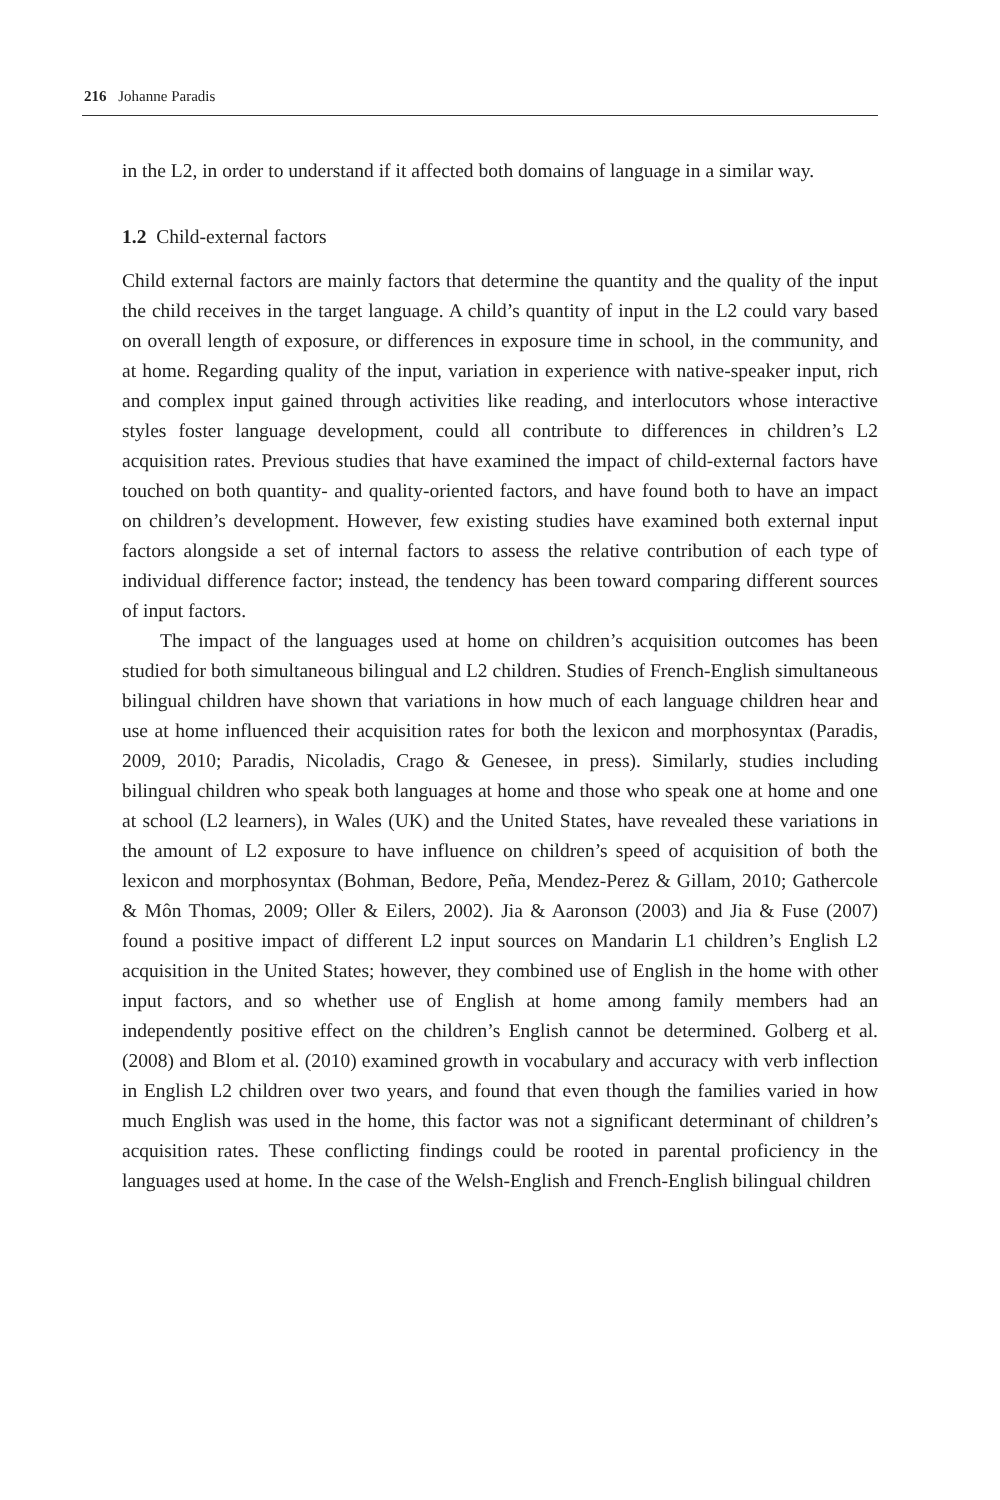216 Johanne Paradis
in the L2, in order to understand if it affected both domains of language in a similar way.
1.2 Child-external factors
Child external factors are mainly factors that determine the quantity and the quality of the input the child receives in the target language. A child’s quantity of input in the L2 could vary based on overall length of exposure, or differences in exposure time in school, in the community, and at home. Regarding quality of the input, variation in experience with native-speaker input, rich and complex input gained through activities like reading, and interlocutors whose interactive styles foster language development, could all contribute to differences in children’s L2 acquisition rates. Previous studies that have examined the impact of child-external factors have touched on both quantity- and quality-oriented factors, and have found both to have an impact on children’s development. However, few existing studies have examined both external input factors alongside a set of internal factors to assess the relative contribution of each type of individual difference factor; instead, the tendency has been toward comparing different sources of input factors.
The impact of the languages used at home on children’s acquisition outcomes has been studied for both simultaneous bilingual and L2 children. Studies of French-English simultaneous bilingual children have shown that variations in how much of each language children hear and use at home influenced their acquisition rates for both the lexicon and morphosyntax (Paradis, 2009, 2010; Paradis, Nicoladis, Crago & Genesee, in press). Similarly, studies including bilingual children who speak both languages at home and those who speak one at home and one at school (L2 learners), in Wales (UK) and the United States, have revealed these variations in the amount of L2 exposure to have influence on children’s speed of acquisition of both the lexicon and morphosyntax (Bohman, Bedore, Peña, Mendez-Perez & Gillam, 2010; Gathercole & Môn Thomas, 2009; Oller & Eilers, 2002). Jia & Aaronson (2003) and Jia & Fuse (2007) found a positive impact of different L2 input sources on Mandarin L1 children’s English L2 acquisition in the United States; however, they combined use of English in the home with other input factors, and so whether use of English at home among family members had an independently positive effect on the children’s English cannot be determined. Golberg et al. (2008) and Blom et al. (2010) examined growth in vocabulary and accuracy with verb inflection in English L2 children over two years, and found that even though the families varied in how much English was used in the home, this factor was not a significant determinant of children’s acquisition rates. These conflicting findings could be rooted in parental proficiency in the languages used at home. In the case of the Welsh-English and French-English bilingual children